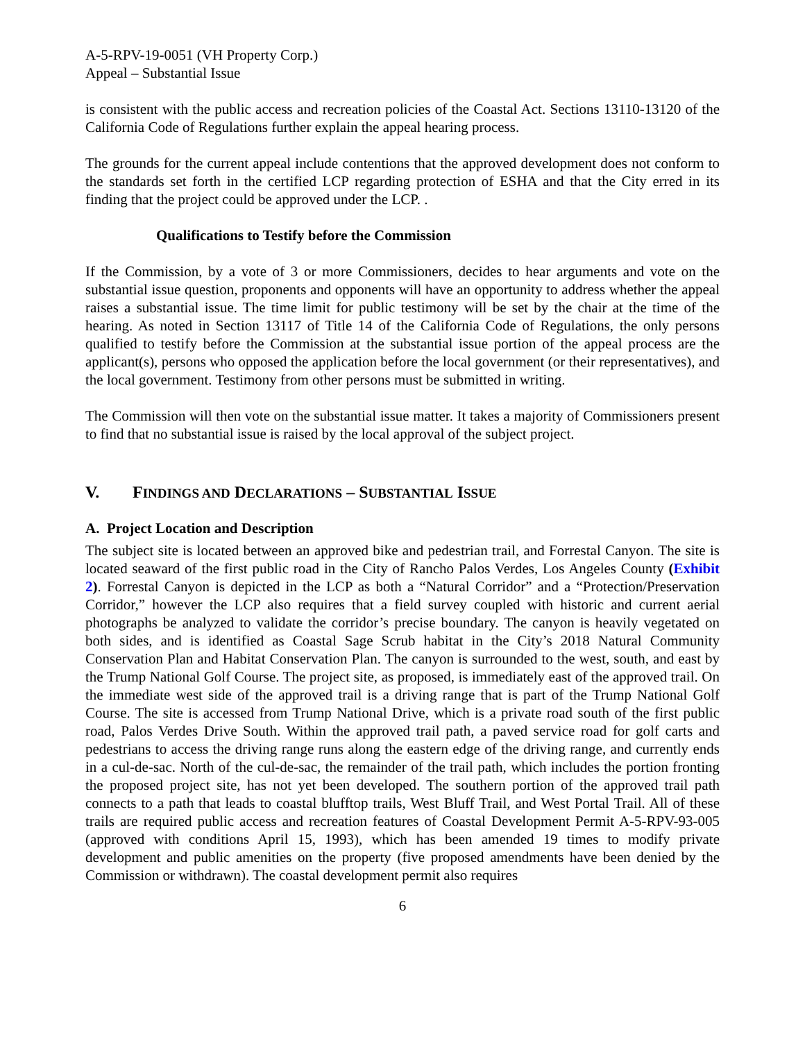A-5-RPV-19-0051 (VH Property Corp.)
Appeal – Substantial Issue
is consistent with the public access and recreation policies of the Coastal Act. Sections 13110-13120 of the California Code of Regulations further explain the appeal hearing process.
The grounds for the current appeal include contentions that the approved development does not conform to the standards set forth in the certified LCP regarding protection of ESHA and that the City erred in its finding that the project could be approved under the LCP. .
Qualifications to Testify before the Commission
If the Commission, by a vote of 3 or more Commissioners, decides to hear arguments and vote on the substantial issue question, proponents and opponents will have an opportunity to address whether the appeal raises a substantial issue. The time limit for public testimony will be set by the chair at the time of the hearing. As noted in Section 13117 of Title 14 of the California Code of Regulations, the only persons qualified to testify before the Commission at the substantial issue portion of the appeal process are the applicant(s), persons who opposed the application before the local government (or their representatives), and the local government. Testimony from other persons must be submitted in writing.
The Commission will then vote on the substantial issue matter. It takes a majority of Commissioners present to find that no substantial issue is raised by the local approval of the subject project.
V. FINDINGS AND DECLARATIONS – SUBSTANTIAL ISSUE
A. Project Location and Description
The subject site is located between an approved bike and pedestrian trail, and Forrestal Canyon. The site is located seaward of the first public road in the City of Rancho Palos Verdes, Los Angeles County (Exhibit 2). Forrestal Canyon is depicted in the LCP as both a “Natural Corridor” and a “Protection/Preservation Corridor,” however the LCP also requires that a field survey coupled with historic and current aerial photographs be analyzed to validate the corridor’s precise boundary. The canyon is heavily vegetated on both sides, and is identified as Coastal Sage Scrub habitat in the City’s 2018 Natural Community Conservation Plan and Habitat Conservation Plan. The canyon is surrounded to the west, south, and east by the Trump National Golf Course. The project site, as proposed, is immediately east of the approved trail. On the immediate west side of the approved trail is a driving range that is part of the Trump National Golf Course. The site is accessed from Trump National Drive, which is a private road south of the first public road, Palos Verdes Drive South. Within the approved trail path, a paved service road for golf carts and pedestrians to access the driving range runs along the eastern edge of the driving range, and currently ends in a cul-de-sac. North of the cul-de-sac, the remainder of the trail path, which includes the portion fronting the proposed project site, has not yet been developed. The southern portion of the approved trail path connects to a path that leads to coastal blufftop trails, West Bluff Trail, and West Portal Trail. All of these trails are required public access and recreation features of Coastal Development Permit A-5-RPV-93-005 (approved with conditions April 15, 1993), which has been amended 19 times to modify private development and public amenities on the property (five proposed amendments have been denied by the Commission or withdrawn). The coastal development permit also requires
6